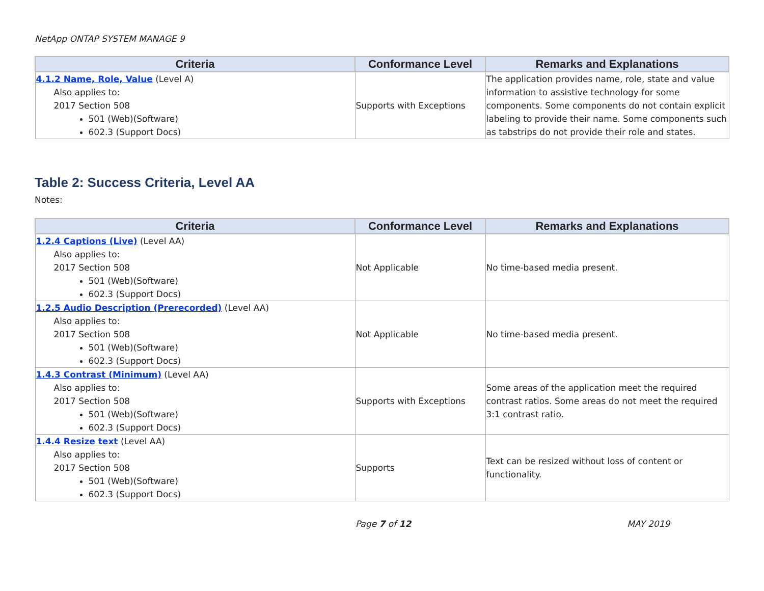NetApp ONTAP SYSTEM MANAGE 9
| Criteria | Conformance Level | Remarks and Explanations |
| --- | --- | --- |
| 4.1.2 Name, Role, Value (Level A) Also applies to: 2017 Section 508 501 (Web)(Software) 602.3 (Support Docs) | Supports with Exceptions | The application provides name, role, state and value information to assistive technology for some components. Some components do not contain explicit labeling to provide their name. Some components such as tabstrips do not provide their role and states. |
Table 2: Success Criteria, Level AA
Notes:
| Criteria | Conformance Level | Remarks and Explanations |
| --- | --- | --- |
| 1.2.4 Captions (Live) (Level AA) Also applies to: 2017 Section 508 501 (Web)(Software) 602.3 (Support Docs) | Not Applicable | No time-based media present. |
| 1.2.5 Audio Description (Prerecorded) (Level AA) Also applies to: 2017 Section 508 501 (Web)(Software) 602.3 (Support Docs) | Not Applicable | No time-based media present. |
| 1.4.3 Contrast (Minimum) (Level AA) Also applies to: 2017 Section 508 501 (Web)(Software) 602.3 (Support Docs) | Supports with Exceptions | Some areas of the application meet the required contrast ratios. Some areas do not meet the required 3:1 contrast ratio. |
| 1.4.4 Resize text (Level AA) Also applies to: 2017 Section 508 501 (Web)(Software) 602.3 (Support Docs) | Supports | Text can be resized without loss of content or functionality. |
Page 7 of 12 MAY 2019